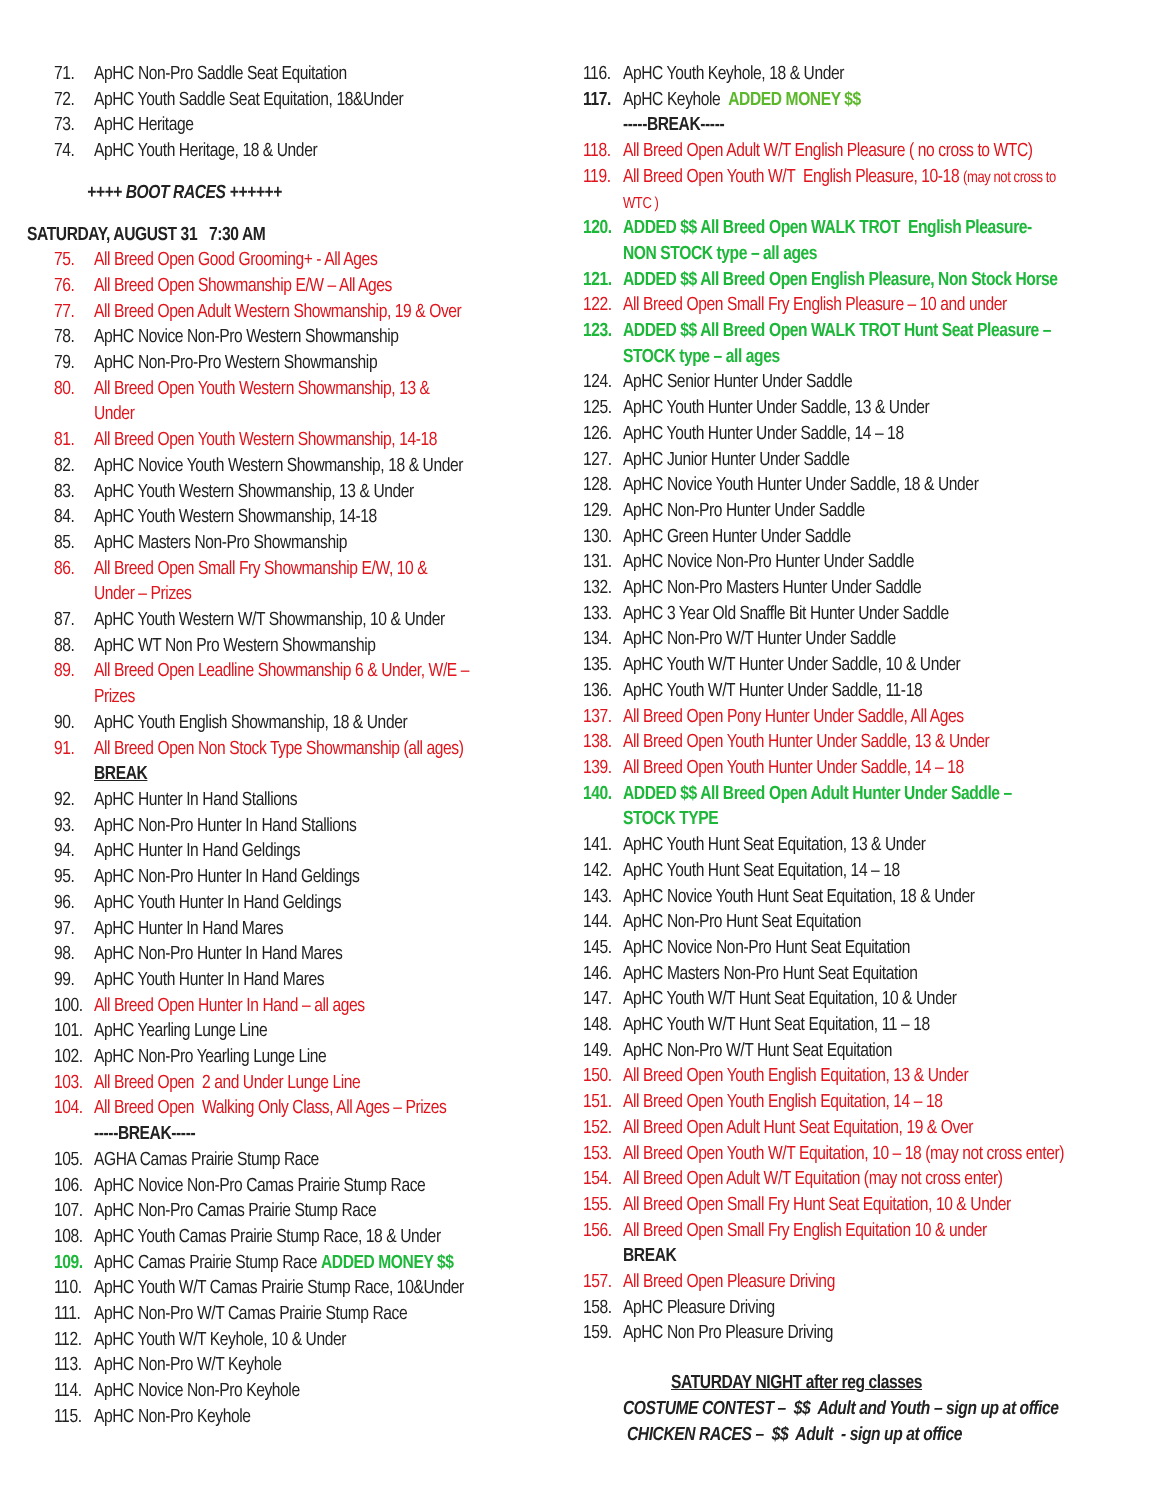71. ApHC Non-Pro Saddle Seat Equitation
72. ApHC Youth Saddle Seat Equitation, 18&Under
73. ApHC Heritage
74. ApHC Youth Heritage, 18 & Under
++++ BOOT RACES ++++++
SATURDAY, AUGUST 31 7:30 AM
75. All Breed Open Good Grooming+ - All Ages
76. All Breed Open Showmanship E/W – All Ages
77. All Breed Open Adult Western Showmanship, 19 & Over
78. ApHC Novice Non-Pro Western Showmanship
79. ApHC Non-Pro-Pro Western Showmanship
80. All Breed Open Youth Western Showmanship, 13 &
Under
81. All Breed Open Youth Western Showmanship, 14-18
82. ApHC Novice Youth Western Showmanship, 18 & Under
83. ApHC Youth Western Showmanship, 13 & Under
84. ApHC Youth Western Showmanship, 14-18
85. ApHC Masters Non-Pro Showmanship
86. All Breed Open Small Fry Showmanship E/W, 10 &
Under – Prizes
87. ApHC Youth Western W/T Showmanship, 10 & Under
88. ApHC WT Non Pro Western Showmanship
89. All Breed Open Leadline Showmanship 6 & Under, W/E –
Prizes
90. ApHC Youth English Showmanship, 18 & Under
91. All Breed Open Non Stock Type Showmanship (all ages)
BREAK
92. ApHC Hunter In Hand Stallions
93. ApHC Non-Pro Hunter In Hand Stallions
94. ApHC Hunter In Hand Geldings
95. ApHC Non-Pro Hunter In Hand Geldings
96. ApHC Youth Hunter In Hand Geldings
97. ApHC Hunter In Hand Mares
98. ApHC Non-Pro Hunter In Hand Mares
99. ApHC Youth Hunter In Hand Mares
100. All Breed Open Hunter In Hand – all ages
101. ApHC Yearling Lunge Line
102. ApHC Non-Pro Yearling Lunge Line
103. All Breed Open 2 and Under Lunge Line
104. All Breed Open Walking Only Class, All Ages – Prizes
-----BREAK-----
105. AGHA Camas Prairie Stump Race
106. ApHC Novice Non-Pro Camas Prairie Stump Race
107. ApHC Non-Pro Camas Prairie Stump Race
108. ApHC Youth Camas Prairie Stump Race, 18 & Under
109. ApHC Camas Prairie Stump Race ADDED MONEY $$
110. ApHC Youth W/T Camas Prairie Stump Race, 10&Under
111. ApHC Non-Pro W/T Camas Prairie Stump Race
112. ApHC Youth W/T Keyhole, 10 & Under
113. ApHC Non-Pro W/T Keyhole
114. ApHC Novice Non-Pro Keyhole
115. ApHC Non-Pro Keyhole
116. ApHC Youth Keyhole, 18 & Under
117. ApHC Keyhole ADDED MONEY $$
-----BREAK-----
118. All Breed Open Adult W/T English Pleasure ( no cross to WTC)
119. All Breed Open Youth W/T English Pleasure, 10-18 (may not cross to
WTC )
120. ADDED $$ All Breed Open WALK TROT English Pleasure-
NON STOCK type – all ages
121. ADDED $$ All Breed Open English Pleasure, Non Stock Horse
122. All Breed Open Small Fry English Pleasure – 10 and under
123. ADDED $$ All Breed Open WALK TROT Hunt Seat Pleasure –
STOCK type – all ages
124. ApHC Senior Hunter Under Saddle
125. ApHC Youth Hunter Under Saddle, 13 & Under
126. ApHC Youth Hunter Under Saddle, 14 – 18
127. ApHC Junior Hunter Under Saddle
128. ApHC Novice Youth Hunter Under Saddle, 18 & Under
129. ApHC Non-Pro Hunter Under Saddle
130. ApHC Green Hunter Under Saddle
131. ApHC Novice Non-Pro Hunter Under Saddle
132. ApHC Non-Pro Masters Hunter Under Saddle
133. ApHC 3 Year Old Snaffle Bit Hunter Under Saddle
134. ApHC Non-Pro W/T Hunter Under Saddle
135. ApHC Youth W/T Hunter Under Saddle, 10 & Under
136. ApHC Youth W/T Hunter Under Saddle, 11-18
137. All Breed Open Pony Hunter Under Saddle, All Ages
138. All Breed Open Youth Hunter Under Saddle, 13 & Under
139. All Breed Open Youth Hunter Under Saddle, 14 – 18
140. ADDED $$ All Breed Open Adult Hunter Under Saddle –
STOCK TYPE
141. ApHC Youth Hunt Seat Equitation, 13 & Under
142. ApHC Youth Hunt Seat Equitation, 14 – 18
143. ApHC Novice Youth Hunt Seat Equitation, 18 & Under
144. ApHC Non-Pro Hunt Seat Equitation
145. ApHC Novice Non-Pro Hunt Seat Equitation
146. ApHC Masters Non-Pro Hunt Seat Equitation
147. ApHC Youth W/T Hunt Seat Equitation, 10 & Under
148. ApHC Youth W/T Hunt Seat Equitation, 11 – 18
149. ApHC Non-Pro W/T Hunt Seat Equitation
150. All Breed Open Youth English Equitation, 13 & Under
151. All Breed Open Youth English Equitation, 14 – 18
152. All Breed Open Adult Hunt Seat Equitation, 19 & Over
153. All Breed Open Youth W/T Equitation, 10 – 18 (may not cross enter)
154. All Breed Open Adult W/T Equitation (may not cross enter)
155. All Breed Open Small Fry Hunt Seat Equitation, 10 & Under
156. All Breed Open Small Fry English Equitation 10 & under
BREAK
157. All Breed Open Pleasure Driving
158. ApHC Pleasure Driving
159. ApHC Non Pro Pleasure Driving
SATURDAY NIGHT after reg classes
COSTUME CONTEST – $$ Adult and Youth – sign up at office
CHICKEN RACES – $$ Adult - sign up at office